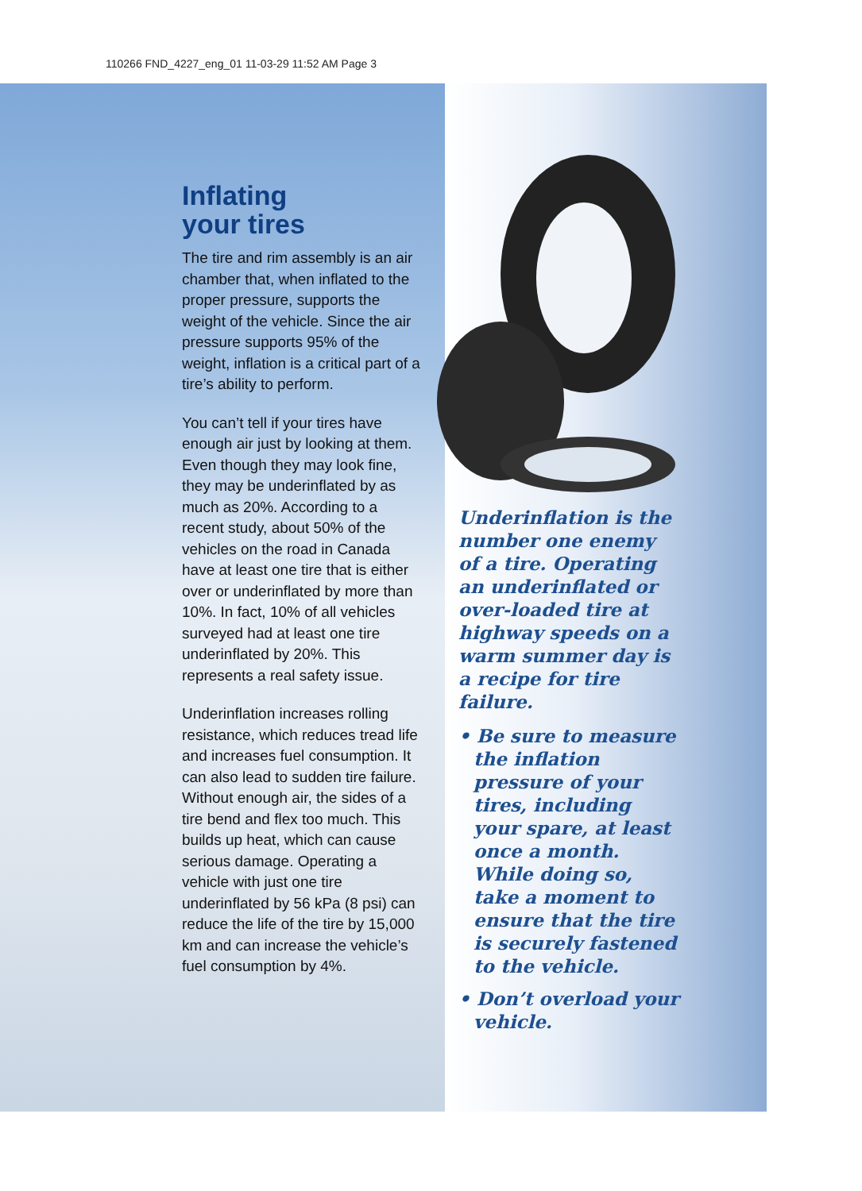110266 FND_4227_eng_01 11-03-29 11:52 AM Page 3
Inflating
your tires
The tire and rim assembly is an air chamber that, when inflated to the proper pressure, supports the weight of the vehicle. Since the air pressure supports 95% of the weight, inflation is a critical part of a tire’s ability to perform.
You can’t tell if your tires have enough air just by looking at them. Even though they may look fine, they may be underinflated by as much as 20%. According to a recent study, about 50% of the vehicles on the road in Canada have at least one tire that is either over or underinflated by more than 10%. In fact, 10% of all vehicles surveyed had at least one tire underinflated by 20%. This represents a real safety issue.
Underinflation increases rolling resistance, which reduces tread life and increases fuel consumption. It can also lead to sudden tire failure. Without enough air, the sides of a tire bend and flex too much. This builds up heat, which can cause serious damage. Operating a vehicle with just one tire underinflated by 56 kPa (8 psi) can reduce the life of the tire by 15,000 km and can increase the vehicle’s fuel consumption by 4%.
Underinflation is the number one enemy of a tire. Operating an underinflated or over-loaded tire at highway speeds on a warm summer day is a recipe for tire failure.
• Be sure to measure the inflation pressure of your tires, including your spare, at least once a month. While doing so, take a moment to ensure that the tire is securely fastened to the vehicle.
• Don’t overload your vehicle.